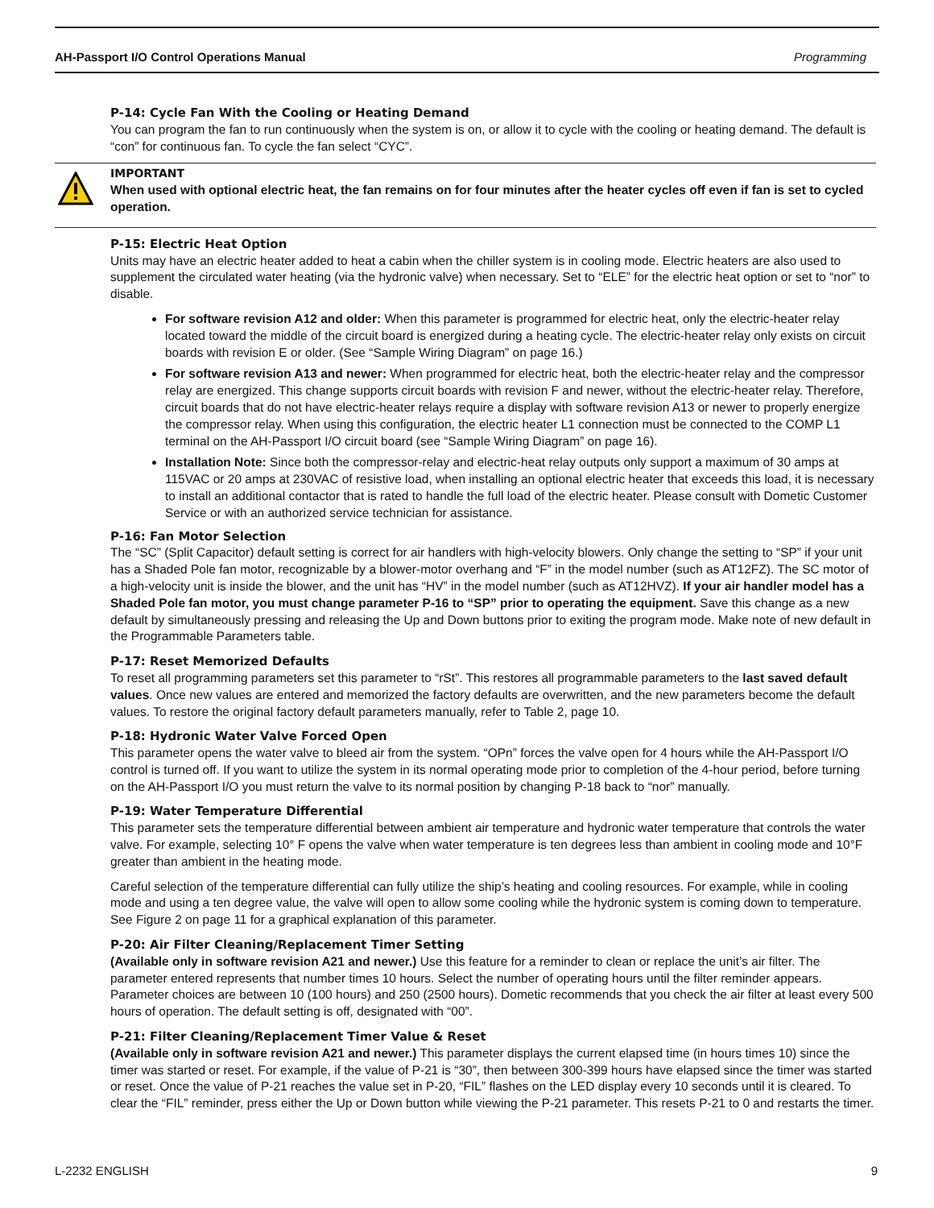AH-Passport I/O Control Operations Manual Programming
P-14: Cycle Fan With the Cooling or Heating Demand
You can program the fan to run continuously when the system is on, or allow it to cycle with the cooling or heating demand. The default is “con” for continuous fan. To cycle the fan select “CYC”.
IMPORTANT
When used with optional electric heat, the fan remains on for four minutes after the heater cycles off even if fan is set to cycled operation.
P-15: Electric Heat Option
Units may have an electric heater added to heat a cabin when the chiller system is in cooling mode. Electric heaters are also used to supplement the circulated water heating (via the hydronic valve) when necessary. Set to “ELE” for the electric heat option or set to “nor” to disable.
For software revision A12 and older: When this parameter is programmed for electric heat, only the electric-heater relay located toward the middle of the circuit board is energized during a heating cycle. The electric-heater relay only exists on circuit boards with revision E or older. (See “Sample Wiring Diagram” on page 16.)
For software revision A13 and newer: When programmed for electric heat, both the electric-heater relay and the compressor relay are energized. This change supports circuit boards with revision F and newer, without the electric-heater relay. Therefore, circuit boards that do not have electric-heater relays require a display with software revision A13 or newer to properly energize the compressor relay. When using this configuration, the electric heater L1 connection must be connected to the COMP L1 terminal on the AH-Passport I/O circuit board (see “Sample Wiring Diagram” on page 16).
Installation Note: Since both the compressor-relay and electric-heat relay outputs only support a maximum of 30 amps at 115VAC or 20 amps at 230VAC of resistive load, when installing an optional electric heater that exceeds this load, it is necessary to install an additional contactor that is rated to handle the full load of the electric heater. Please consult with Dometic Customer Service or with an authorized service technician for assistance.
P-16: Fan Motor Selection
The “SC” (Split Capacitor) default setting is correct for air handlers with high-velocity blowers. Only change the setting to “SP” if your unit has a Shaded Pole fan motor, recognizable by a blower-motor overhang and “F” in the model number (such as AT12FZ). The SC motor of a high-velocity unit is inside the blower, and the unit has “HV” in the model number (such as AT12HVZ). If your air handler model has a Shaded Pole fan motor, you must change parameter P-16 to “SP” prior to operating the equipment. Save this change as a new default by simultaneously pressing and releasing the Up and Down buttons prior to exiting the program mode. Make note of new default in the Programmable Parameters table.
P-17: Reset Memorized Defaults
To reset all programming parameters set this parameter to “rSt”. This restores all programmable parameters to the last saved default values. Once new values are entered and memorized the factory defaults are overwritten, and the new parameters become the default values. To restore the original factory default parameters manually, refer to Table 2, page 10.
P-18: Hydronic Water Valve Forced Open
This parameter opens the water valve to bleed air from the system. “OPn” forces the valve open for 4 hours while the AH-Passport I/O control is turned off. If you want to utilize the system in its normal operating mode prior to completion of the 4-hour period, before turning on the AH-Passport I/O you must return the valve to its normal position by changing P-18 back to “nor” manually.
P-19: Water Temperature Differential
This parameter sets the temperature differential between ambient air temperature and hydronic water temperature that controls the water valve. For example, selecting 10° F opens the valve when water temperature is ten degrees less than ambient in cooling mode and 10°F greater than ambient in the heating mode.
Careful selection of the temperature differential can fully utilize the ship’s heating and cooling resources. For example, while in cooling mode and using a ten degree value, the valve will open to allow some cooling while the hydronic system is coming down to temperature. See Figure 2 on page 11 for a graphical explanation of this parameter.
P-20: Air Filter Cleaning/Replacement Timer Setting
(Available only in software revision A21 and newer.) Use this feature for a reminder to clean or replace the unit’s air filter. The parameter entered represents that number times 10 hours. Select the number of operating hours until the filter reminder appears. Parameter choices are between 10 (100 hours) and 250 (2500 hours). Dometic recommends that you check the air filter at least every 500 hours of operation. The default setting is off, designated with “00”.
P-21: Filter Cleaning/Replacement Timer Value & Reset
(Available only in software revision A21 and newer.) This parameter displays the current elapsed time (in hours times 10) since the timer was started or reset. For example, if the value of P-21 is “30”, then between 300-399 hours have elapsed since the timer was started or reset. Once the value of P-21 reaches the value set in P-20, “FIL” flashes on the LED display every 10 seconds until it is cleared. To clear the “FIL” reminder, press either the Up or Down button while viewing the P-21 parameter. This resets P-21 to 0 and restarts the timer.
L-2232 ENGLISH 9